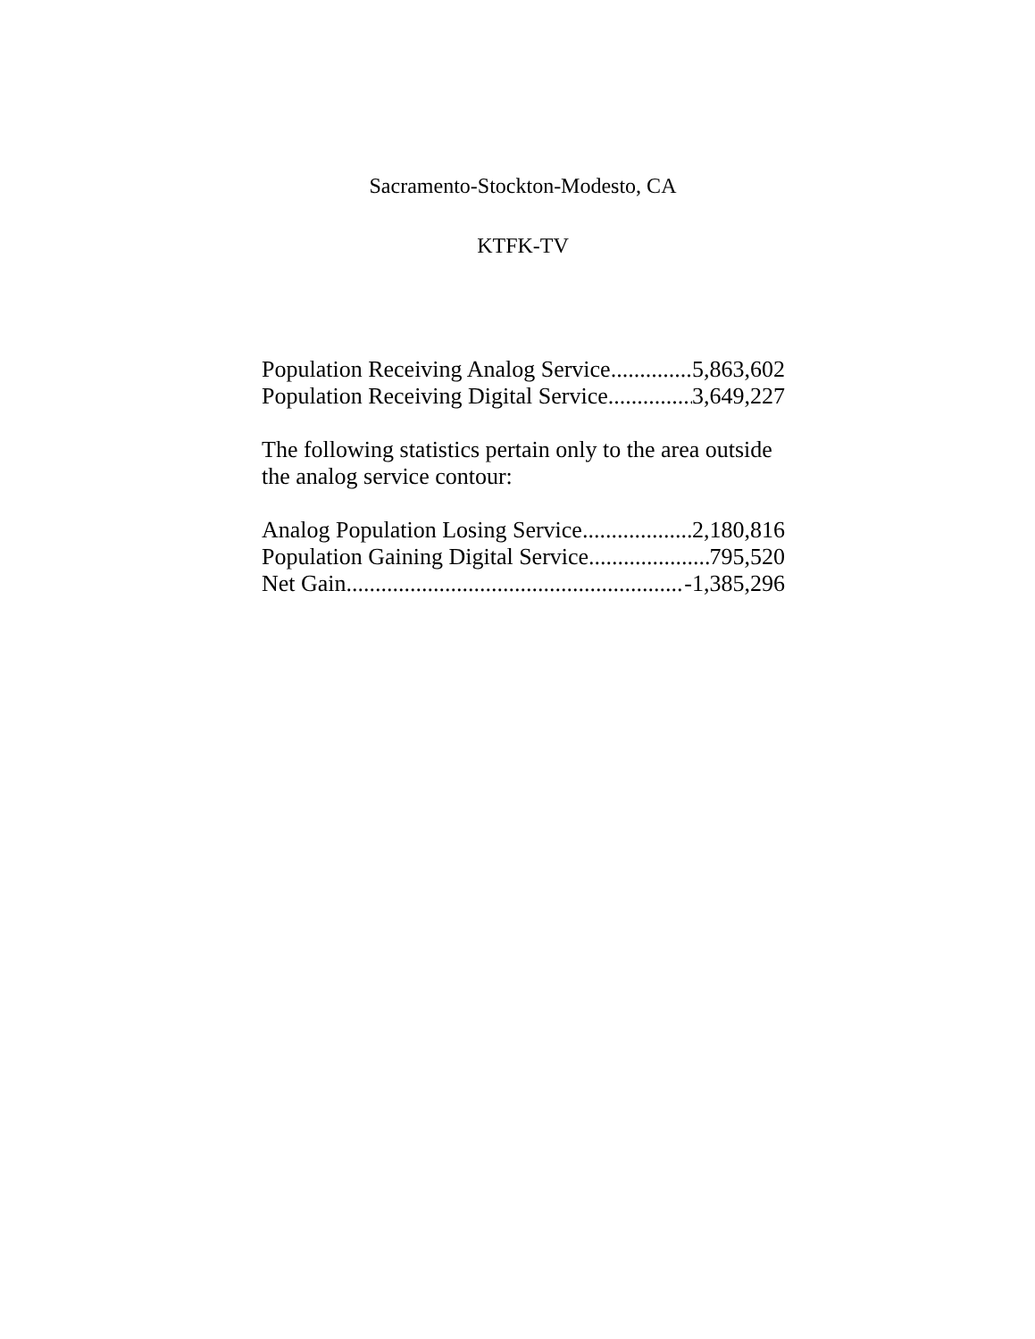Sacramento-Stockton-Modesto, CA
KTFK-TV
Population Receiving Analog Service 5,863,602
Population Receiving Digital Service 3,649,227
The following statistics pertain only to the area outside the analog service contour:
Analog Population Losing Service 2,180,816
Population Gaining Digital Service 795,520
Net Gain -1,385,296